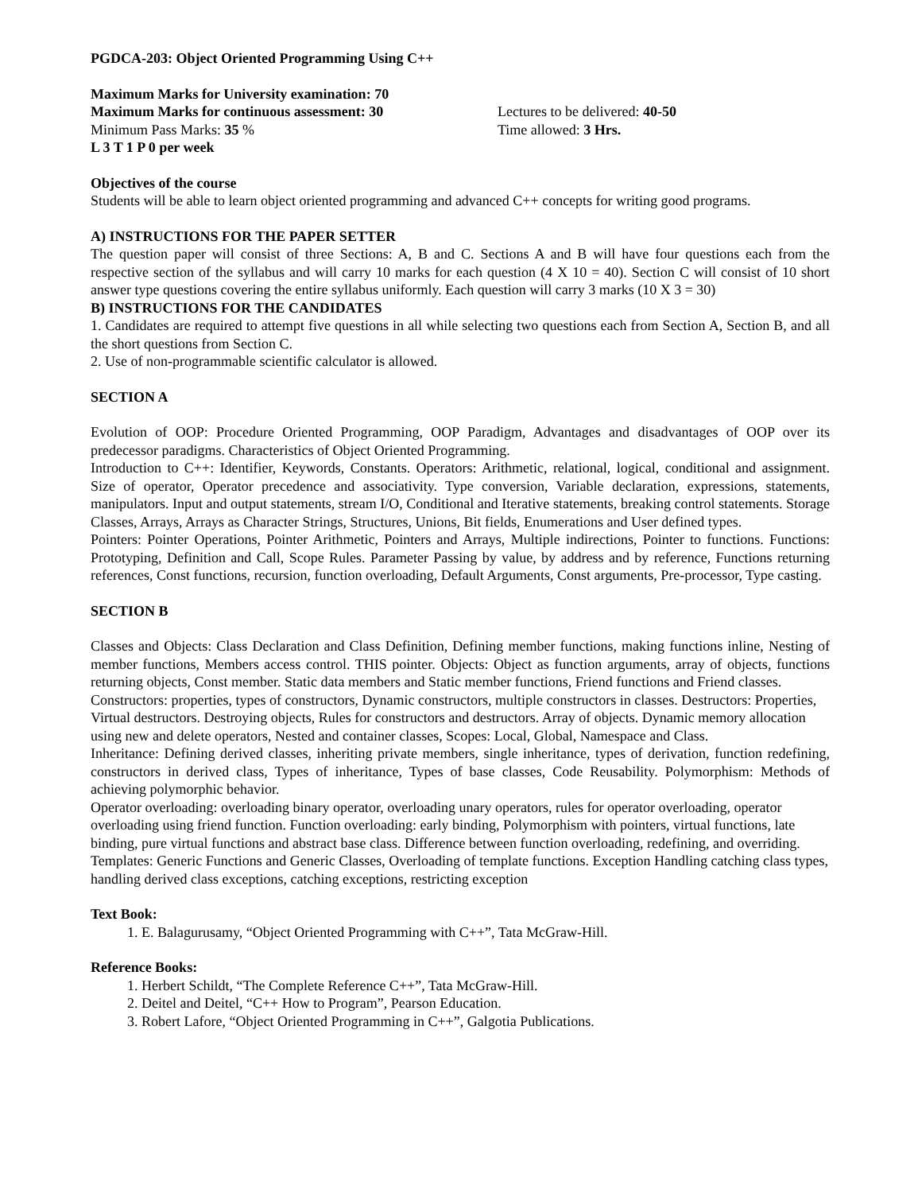PGDCA-203: Object Oriented Programming Using C++
Maximum Marks for University examination: 70
Maximum Marks for continuous assessment: 30 Lectures to be delivered: 40-50
Minimum Pass Marks: 35 % Time allowed: 3 Hrs.
L 3 T 1 P 0 per week
Objectives of the course
Students will be able to learn object oriented programming and advanced C++ concepts for writing good programs.
A) INSTRUCTIONS FOR THE PAPER SETTER
The question paper will consist of three Sections: A, B and C. Sections A and B will have four questions each from the respective section of the syllabus and will carry 10 marks for each question (4 X 10 = 40). Section C will consist of 10 short answer type questions covering the entire syllabus uniformly. Each question will carry 3 marks (10 X 3 = 30)
B) INSTRUCTIONS FOR THE CANDIDATES
1. Candidates are required to attempt five questions in all while selecting two questions each from Section A, Section B, and all the short questions from Section C.
2. Use of non-programmable scientific calculator is allowed.
SECTION A
Evolution of OOP: Procedure Oriented Programming, OOP Paradigm, Advantages and disadvantages of OOP over its predecessor paradigms. Characteristics of Object Oriented Programming.
Introduction to C++: Identifier, Keywords, Constants. Operators: Arithmetic, relational, logical, conditional and assignment. Size of operator, Operator precedence and associativity. Type conversion, Variable declaration, expressions, statements, manipulators. Input and output statements, stream I/O, Conditional and Iterative statements, breaking control statements. Storage Classes, Arrays, Arrays as Character Strings, Structures, Unions, Bit fields, Enumerations and User defined types.
Pointers: Pointer Operations, Pointer Arithmetic, Pointers and Arrays, Multiple indirections, Pointer to functions. Functions: Prototyping, Definition and Call, Scope Rules. Parameter Passing by value, by address and by reference, Functions returning references, Const functions, recursion, function overloading, Default Arguments, Const arguments, Pre-processor, Type casting.
SECTION B
Classes and Objects: Class Declaration and Class Definition, Defining member functions, making functions inline, Nesting of member functions, Members access control. THIS pointer. Objects: Object as function arguments, array of objects, functions returning objects, Const member. Static data members and Static member functions, Friend functions and Friend classes.
Constructors: properties, types of constructors, Dynamic constructors, multiple constructors in classes. Destructors: Properties, Virtual destructors. Destroying objects, Rules for constructors and destructors. Array of objects. Dynamic memory allocation using new and delete operators, Nested and container classes, Scopes: Local, Global, Namespace and Class.
Inheritance: Defining derived classes, inheriting private members, single inheritance, types of derivation, function redefining, constructors in derived class, Types of inheritance, Types of base classes, Code Reusability. Polymorphism: Methods of achieving polymorphic behavior.
Operator overloading: overloading binary operator, overloading unary operators, rules for operator overloading, operator overloading using friend function. Function overloading: early binding, Polymorphism with pointers, virtual functions, late binding, pure virtual functions and abstract base class. Difference between function overloading, redefining, and overriding.
Templates: Generic Functions and Generic Classes, Overloading of template functions. Exception Handling catching class types, handling derived class exceptions, catching exceptions, restricting exception
Text Book:
1. E. Balagurusamy, “Object Oriented Programming with C++”, Tata McGraw-Hill.
Reference Books:
1. Herbert Schildt, “The Complete Reference C++”, Tata McGraw-Hill.
2. Deitel and Deitel, “C++ How to Program”, Pearson Education.
3. Robert Lafore, “Object Oriented Programming in C++”, Galgotia Publications.